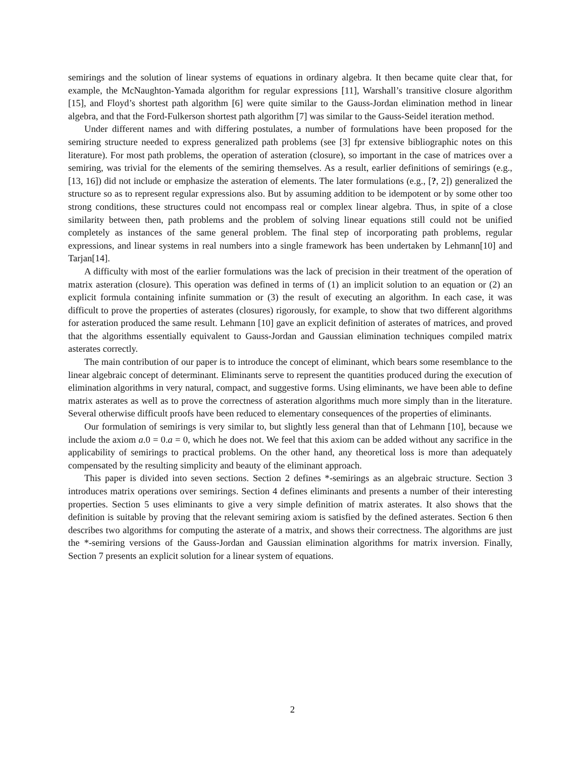semirings and the solution of linear systems of equations in ordinary algebra. It then became quite clear that, for example, the McNaughton-Yamada algorithm for regular expressions [11], Warshall’s transitive closure algorithm [15], and Floyd’s shortest path algorithm [6] were quite similar to the Gauss-Jordan elimination method in linear algebra, and that the Ford-Fulkerson shortest path algorithm [7] was similar to the Gauss-Seidel iteration method.
Under different names and with differing postulates, a number of formulations have been proposed for the semiring structure needed to express generalized path problems (see [3] fpr extensive bibliographic notes on this literature). For most path problems, the operation of asteration (closure), so important in the case of matrices over a semiring, was trivial for the elements of the semiring themselves. As a result, earlier definitions of semirings (e.g., [13, 16]) did not include or emphasize the asteration of elements. The later formulations (e.g., [?, 2]) generalized the structure so as to represent regular expressions also. But by assuming addition to be idempotent or by some other too strong conditions, these structures could not encompass real or complex linear algebra. Thus, in spite of a close similarity between then, path problems and the problem of solving linear equations still could not be unified completely as instances of the same general problem. The final step of incorporating path problems, regular expressions, and linear systems in real numbers into a single framework has been undertaken by Lehmann[10] and Tarjan[14].
A difficulty with most of the earlier formulations was the lack of precision in their treatment of the operation of matrix asteration (closure). This operation was defined in terms of (1) an implicit solution to an equation or (2) an explicit formula containing infinite summation or (3) the result of executing an algorithm. In each case, it was difficult to prove the properties of asterates (closures) rigorously, for example, to show that two different algorithms for asteration produced the same result. Lehmann [10] gave an explicit definition of asterates of matrices, and proved that the algorithms essentially equivalent to Gauss-Jordan and Gaussian elimination techniques compiled matrix asterates correctly.
The main contribution of our paper is to introduce the concept of eliminant, which bears some resemblance to the linear algebraic concept of determinant. Eliminants serve to represent the quantities produced during the execution of elimination algorithms in very natural, compact, and suggestive forms. Using eliminants, we have been able to define matrix asterates as well as to prove the correctness of asteration algorithms much more simply than in the literature. Several otherwise difficult proofs have been reduced to elementary consequences of the properties of eliminants.
Our formulation of semirings is very similar to, but slightly less general than that of Lehmann [10], because we include the axiom a.0 = 0.a = 0, which he does not. We feel that this axiom can be added without any sacrifice in the applicability of semirings to practical problems. On the other hand, any theoretical loss is more than adequately compensated by the resulting simplicity and beauty of the eliminant approach.
This paper is divided into seven sections. Section 2 defines *-semirings as an algebraic structure. Section 3 introduces matrix operations over semirings. Section 4 defines eliminants and presents a number of their interesting properties. Section 5 uses eliminants to give a very simple definition of matrix asterates. It also shows that the definition is suitable by proving that the relevant semiring axiom is satisfied by the defined asterates. Section 6 then describes two algorithms for computing the asterate of a matrix, and shows their correctness. The algorithms are just the *-semiring versions of the Gauss-Jordan and Gaussian elimination algorithms for matrix inversion. Finally, Section 7 presents an explicit solution for a linear system of equations.
2